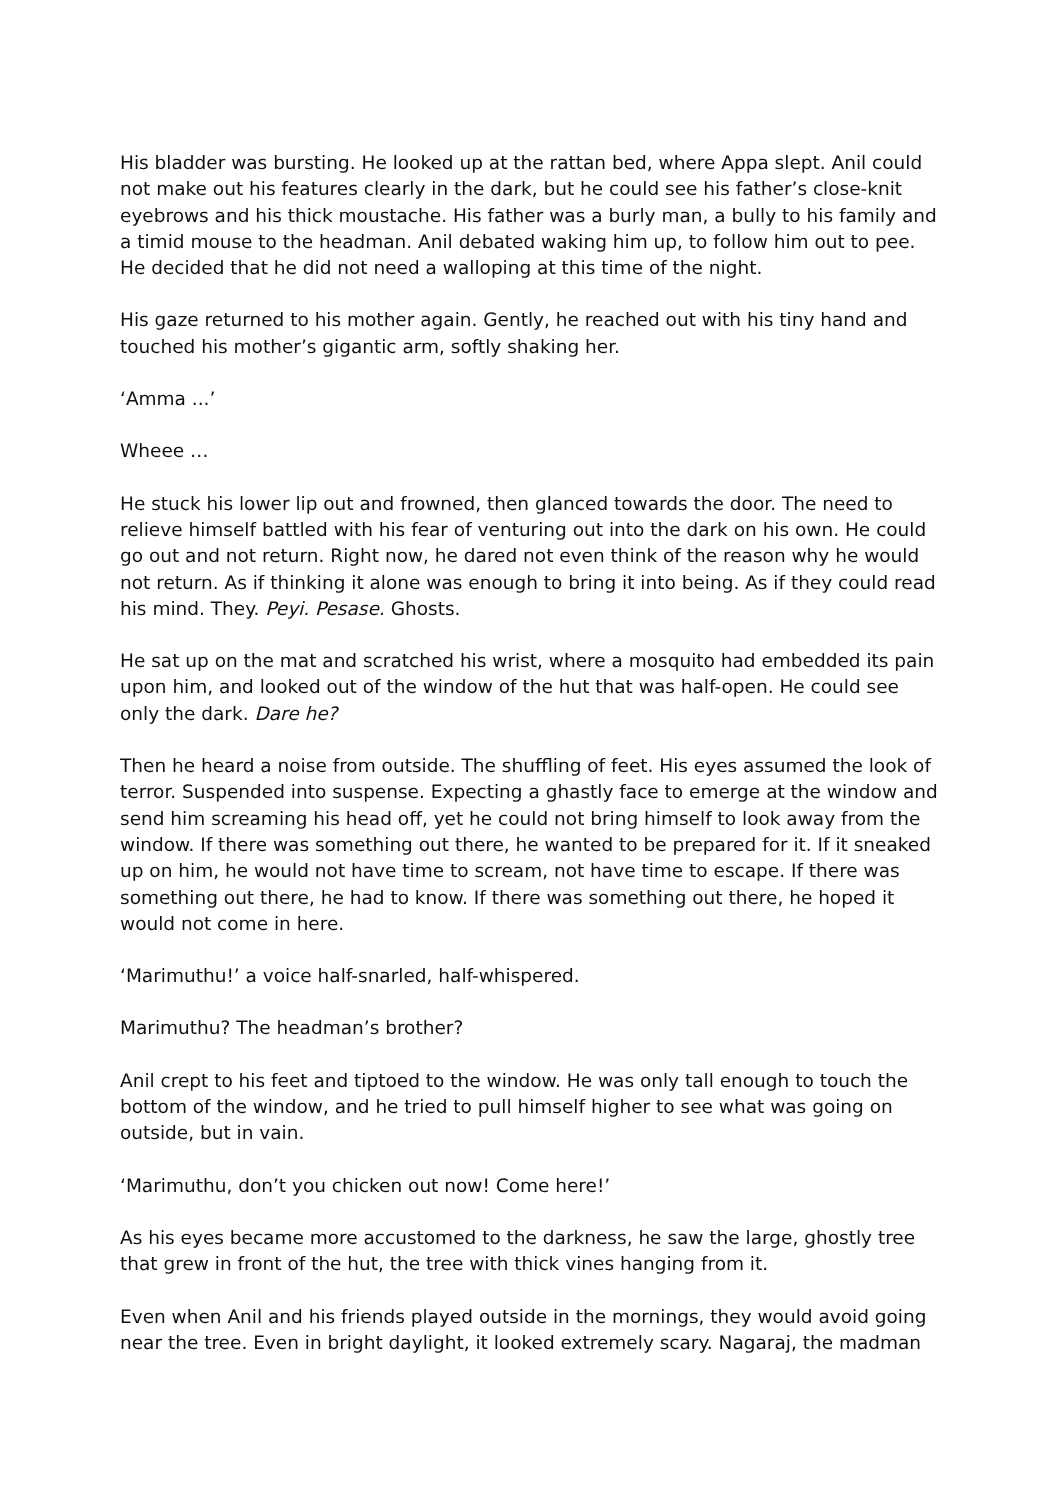His bladder was bursting. He looked up at the rattan bed, where Appa slept. Anil could not make out his features clearly in the dark, but he could see his father’s close-knit eyebrows and his thick moustache. His father was a burly man, a bully to his family and a timid mouse to the headman. Anil debated waking him up, to follow him out to pee. He decided that he did not need a walloping at this time of the night.
His gaze returned to his mother again. Gently, he reached out with his tiny hand and touched his mother’s gigantic arm, softly shaking her.
‘Amma ...’
Wheee …
He stuck his lower lip out and frowned, then glanced towards the door. The need to relieve himself battled with his fear of venturing out into the dark on his own. He could go out and not return. Right now, he dared not even think of the reason why he would not return. As if thinking it alone was enough to bring it into being. As if they could read his mind. They. Peyi. Pesase. Ghosts.
He sat up on the mat and scratched his wrist, where a mosquito had embedded its pain upon him, and looked out of the window of the hut that was half-open. He could see only the dark. Dare he?
Then he heard a noise from outside. The shuffling of feet. His eyes assumed the look of terror. Suspended into suspense. Expecting a ghastly face to emerge at the window and send him screaming his head off, yet he could not bring himself to look away from the window. If there was something out there, he wanted to be prepared for it. If it sneaked up on him, he would not have time to scream, not have time to escape. If there was something out there, he had to know. If there was something out there, he hoped it would not come in here.
‘Marimuthu!’ a voice half-snarled, half-whispered.
Marimuthu? The headman’s brother?
Anil crept to his feet and tiptoed to the window. He was only tall enough to touch the bottom of the window, and he tried to pull himself higher to see what was going on outside, but in vain.
‘Marimuthu, don’t you chicken out now! Come here!’
As his eyes became more accustomed to the darkness, he saw the large, ghostly tree that grew in front of the hut, the tree with thick vines hanging from it.
Even when Anil and his friends played outside in the mornings, they would avoid going near the tree. Even in bright daylight, it looked extremely scary. Nagaraj, the madman